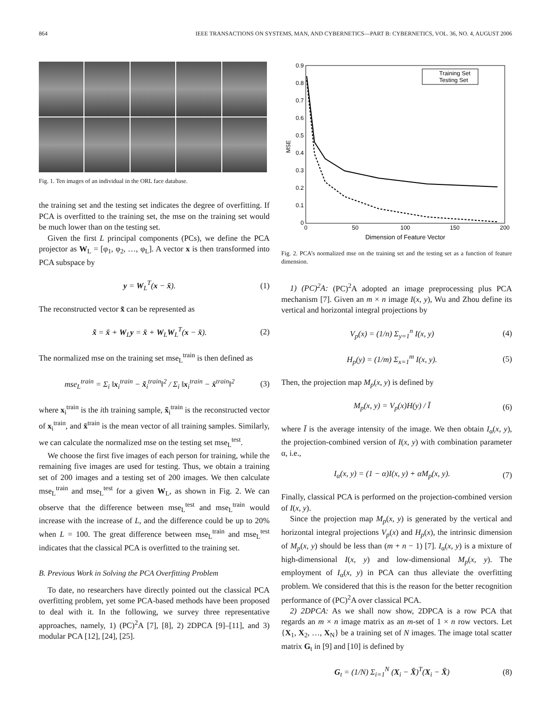864 IEEE TRANSACTIONS ON SYSTEMS, MAN, AND CYBERNETICS—PART B: CYBERNETICS, VOL. 36, NO. 4, AUGUST 2006
Fig. 1. Ten images of an individual in the ORL face database.
the training set and the testing set indicates the degree of overfitting. If PCA is overfitted to the training set, the mse on the training set would be much lower than on the testing set.
Given the first L principal components (PCs), we define the PCA projector as W<sub>L</sub> = [φ<sub>1</sub>, φ<sub>2</sub>, …, φ<sub>L</sub>]. A vector x is then transformed into PCA subspace by
y = W<sub>L</sub><sup>T</sup>(x − x̄). (1)
The reconstructed vector x̃ can be represented as
x̃ = x̄ + W<sub>L</sub>y = x̄ + W<sub>L</sub>W<sub>L</sub><sup>T</sup>(x − x̄). (2)
The normalized mse on the training set mse<sub>L</sub><sup>train</sup> is then defined as
mse<sub>L</sub><sup>train</sup> = Σ<sub>i</sub> ‖x<sub>i</sub><sup>train</sup> − x̃<sub>i</sub><sup>train</sup>‖<sup>2</sup> / Σ<sub>i</sub> ‖x<sub>i</sub><sup>train</sup> − x̄<sup>train</sup>‖<sup>2</sup> (3)
where x<sub>i</sub><sup>train</sup> is the ith training sample, x̃<sub>i</sub><sup>train</sup> is the reconstructed vector of x<sub>i</sub><sup>train</sup>, and x̄<sup>train</sup> is the mean vector of all training samples. Similarly, we can calculate the normalized mse on the testing set mse<sub>L</sub><sup>test</sup>.
We choose the first five images of each person for training, while the remaining five images are used for testing. Thus, we obtain a training set of 200 images and a testing set of 200 images. We then calculate mse<sub>L</sub><sup>train</sup> and mse<sub>L</sub><sup>test</sup> for a given W<sub>L</sub>, as shown in Fig. 2. We can observe that the difference between mse<sub>L</sub><sup>test</sup> and mse<sub>L</sub><sup>train</sup> would increase with the increase of L, and the difference could be up to 20% when L = 100. The great difference between mse<sub>L</sub><sup>train</sup> and mse<sub>L</sub><sup>test</sup> indicates that the classical PCA is overfitted to the training set.
B. Previous Work in Solving the PCA Overfitting Problem
To date, no researchers have directly pointed out the classical PCA overfitting problem, yet some PCA-based methods have been proposed to deal with it. In the following, we survey three representative approaches, namely, 1) (PC)<sup>2</sup>A [7], [8], 2) 2DPCA [9]–[11], and 3) modular PCA [12], [24], [25].
0.9
0.8
0.7
0.6
0.5
0.4
0.3
0.2
0.1
0
0
50
100
150
200
Dimension of Feature Vector
MSE
Training Set
Testing Set
Fig. 2. PCA’s normalized mse on the training set and the testing set as a function of feature dimension.
1) (PC)<sup>2</sup>A: (PC)<sup>2</sup>A adopted an image preprocessing plus PCA mechanism [7]. Given an m × n image I(x, y), Wu and Zhou define its vertical and horizontal integral projections by
V<sub>p</sub>(x) = (1/n) Σ<sub>y=1</sub><sup>n</sup> I(x, y) (4)
H<sub>p</sub>(y) = (1/m) Σ<sub>x=1</sub><sup>m</sup> I(x, y). (5)
Then, the projection map M<sub>p</sub>(x, y) is defined by
M<sub>p</sub>(x, y) = V<sub>p</sub>(x)H(y) / Ī (6)
where Ī is the average intensity of the image. We then obtain I<sub>α</sub>(x, y), the projection-combined version of I(x, y) with combination parameter α, i.e.,
I<sub>α</sub>(x, y) = (1 − α)I(x, y) + αM<sub>p</sub>(x, y). (7)
Finally, classical PCA is performed on the projection-combined version of I(x, y).
Since the projection map M<sub>p</sub>(x, y) is generated by the vertical and horizontal integral projections V<sub>p</sub>(x) and H<sub>p</sub>(x), the intrinsic dimension of M<sub>p</sub>(x, y) should be less than (m + n − 1) [7]. I<sub>α</sub>(x, y) is a mixture of high-dimensional I(x, y) and low-dimensional M<sub>p</sub>(x, y). The employment of I<sub>α</sub>(x, y) in PCA can thus alleviate the overfitting problem. We considered that this is the reason for the better recognition performance of (PC)<sup>2</sup>A over classical PCA.
2) 2DPCA: As we shall now show, 2DPCA is a row PCA that regards an m × n image matrix as an m-set of 1 × n row vectors. Let {X<sub>1</sub>, X<sub>2</sub>, …, X<sub>N</sub>} be a training set of N images. The image total scatter matrix G<sub>t</sub> in [9] and [10] is defined by
G<sub>t</sub> = (1/N) Σ<sub>i=1</sub><sup>N</sup> (X<sub>i</sub> − X̄)<sup>T</sup>(X<sub>i</sub> − X̄) (8)